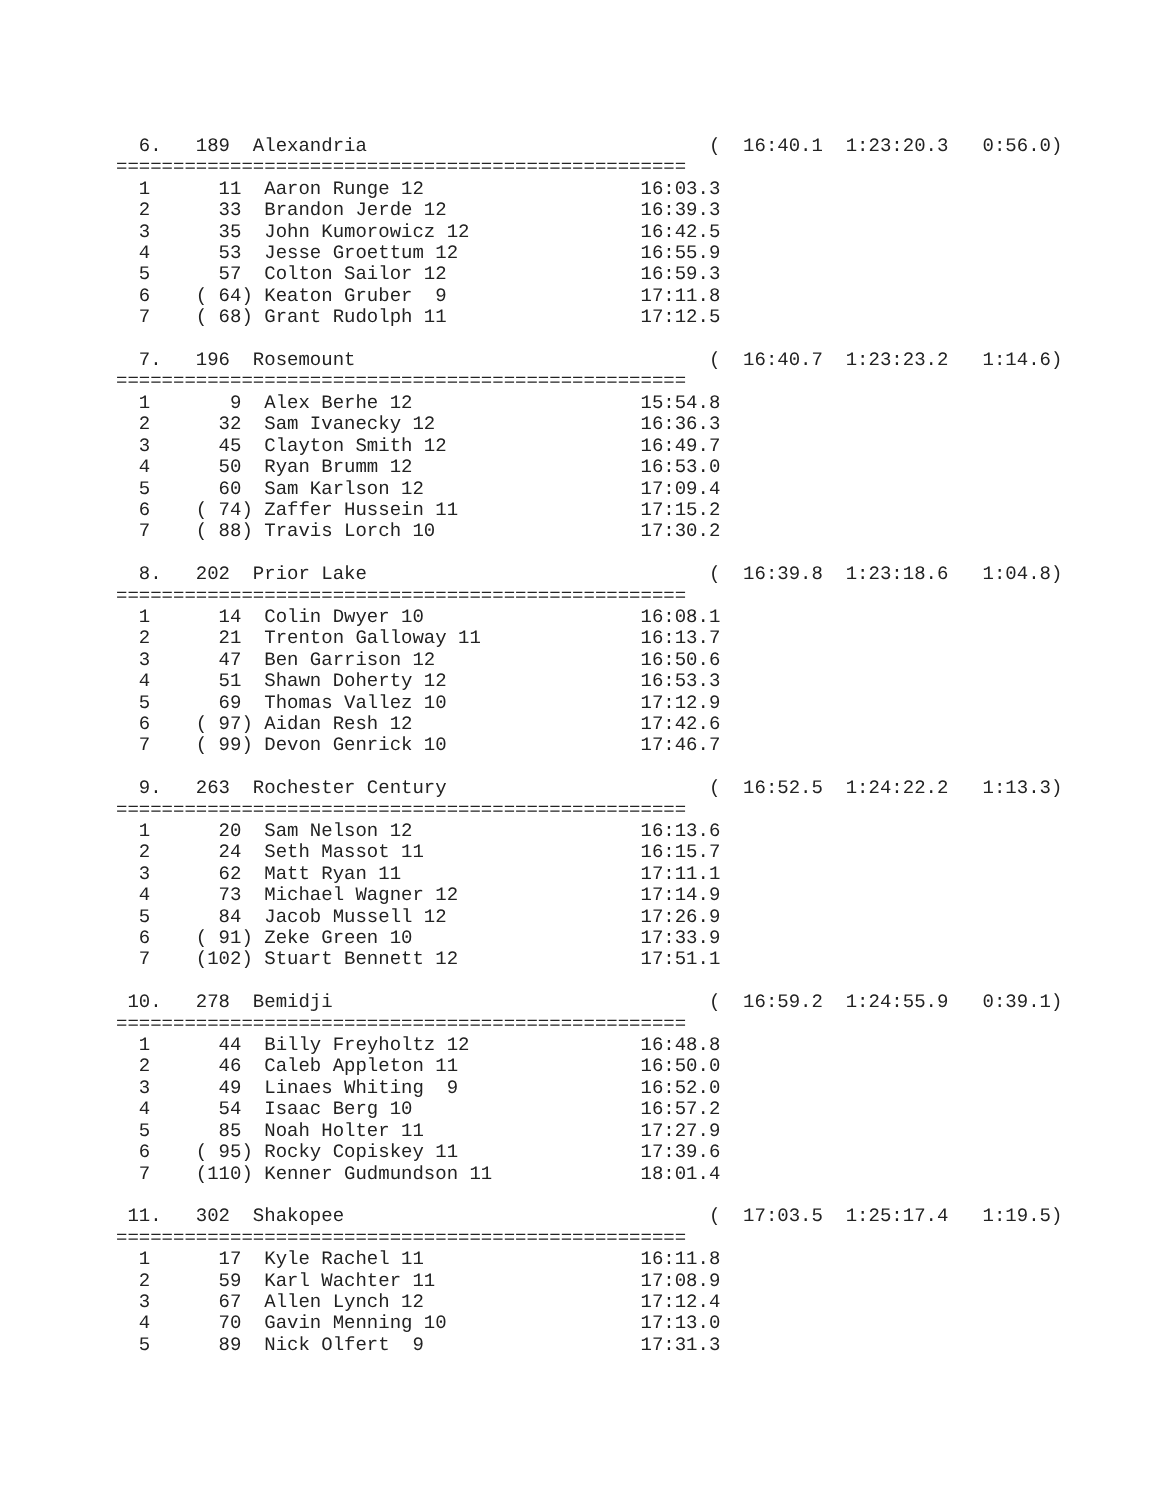6.   189  Alexandria                              (  16:40.1  1:23:20.3   0:56.0)
==================================================
  1      11  Aaron Runge 12                   16:03.3
  2      33  Brandon Jerde 12                 16:39.3
  3      35  John Kumorowicz 12               16:42.5
  4      53  Jesse Groettum 12                16:55.9
  5      57  Colton Sailor 12                 16:59.3
  6    ( 64) Keaton Gruber  9                 17:11.8
  7    ( 68) Grant Rudolph 11                 17:12.5

  7.   196  Rosemount                               (  16:40.7  1:23:23.2   1:14.6)
==================================================
  1       9  Alex Berhe 12                    15:54.8
  2      32  Sam Ivanecky 12                  16:36.3
  3      45  Clayton Smith 12                 16:49.7
  4      50  Ryan Brumm 12                    16:53.0
  5      60  Sam Karlson 12                   17:09.4
  6    ( 74) Zaffer Hussein 11                17:15.2
  7    ( 88) Travis Lorch 10                  17:30.2

  8.   202  Prior Lake                              (  16:39.8  1:23:18.6   1:04.8)
==================================================
  1      14  Colin Dwyer 10                   16:08.1
  2      21  Trenton Galloway 11              16:13.7
  3      47  Ben Garrison 12                  16:50.6
  4      51  Shawn Doherty 12                 16:53.3
  5      69  Thomas Vallez 10                 17:12.9
  6    ( 97) Aidan Resh 12                    17:42.6
  7    ( 99) Devon Genrick 10                 17:46.7

  9.   263  Rochester Century                       (  16:52.5  1:24:22.2   1:13.3)
==================================================
  1      20  Sam Nelson 12                    16:13.6
  2      24  Seth Massot 11                   16:15.7
  3      62  Matt Ryan 11                     17:11.1
  4      73  Michael Wagner 12                17:14.9
  5      84  Jacob Mussell 12                 17:26.9
  6    ( 91) Zeke Green 10                    17:33.9
  7    (102) Stuart Bennett 12                17:51.1

 10.   278  Bemidji                                 (  16:59.2  1:24:55.9   0:39.1)
==================================================
  1      44  Billy Freyholtz 12               16:48.8
  2      46  Caleb Appleton 11                16:50.0
  3      49  Linaes Whiting  9                16:52.0
  4      54  Isaac Berg 10                    16:57.2
  5      85  Noah Holter 11                   17:27.9
  6    ( 95) Rocky Copiskey 11                17:39.6
  7    (110) Kenner Gudmundson 11             18:01.4

 11.   302  Shakopee                                (  17:03.5  1:25:17.4   1:19.5)
==================================================
  1      17  Kyle Rachel 11                   16:11.8
  2      59  Karl Wachter 11                  17:08.9
  3      67  Allen Lynch 12                   17:12.4
  4      70  Gavin Menning 10                 17:13.0
  5      89  Nick Olfert  9                   17:31.3